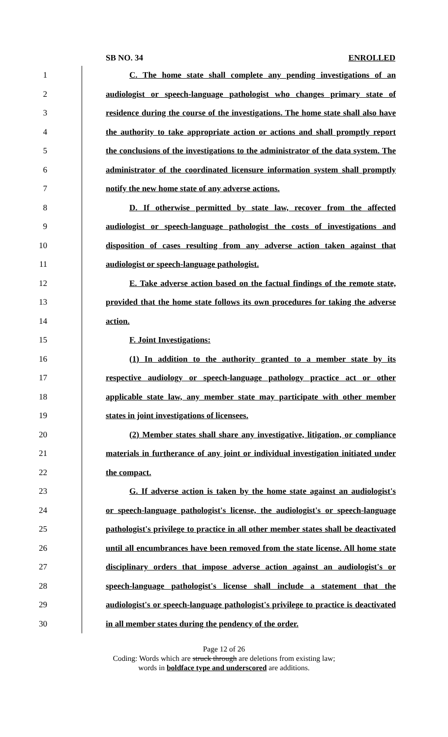SB NO. 34 ENROLLED
1 C. The home state shall complete any pending investigations of an
2 audiologist or speech-language pathologist who changes primary state of
3 residence during the course of the investigations. The home state shall also have
4 the authority to take appropriate action or actions and shall promptly report
5 the conclusions of the investigations to the administrator of the data system. The
6 administrator of the coordinated licensure information system shall promptly
7 notify the new home state of any adverse actions.
8 D. If otherwise permitted by state law, recover from the affected
9 audiologist or speech-language pathologist the costs of investigations and
10 disposition of cases resulting from any adverse action taken against that
11 audiologist or speech-language pathologist.
12 E. Take adverse action based on the factual findings of the remote state,
13 provided that the home state follows its own procedures for taking the adverse
14 action.
15 F. Joint Investigations:
16 (1) In addition to the authority granted to a member state by its
17 respective audiology or speech-language pathology practice act or other
18 applicable state law, any member state may participate with other member
19 states in joint investigations of licensees.
20 (2) Member states shall share any investigative, litigation, or compliance
21 materials in furtherance of any joint or individual investigation initiated under
22 the compact.
23 G. If adverse action is taken by the home state against an audiologist's
24 or speech-language pathologist's license, the audiologist's or speech-language
25 pathologist's privilege to practice in all other member states shall be deactivated
26 until all encumbrances have been removed from the state license. All home state
27 disciplinary orders that impose adverse action against an audiologist's or
28 speech-language pathologist's license shall include a statement that the
29 audiologist's or speech-language pathologist's privilege to practice is deactivated
30 in all member states during the pendency of the order.
Page 12 of 26
Coding: Words which are struck through are deletions from existing law;
words in boldface type and underscored are additions.